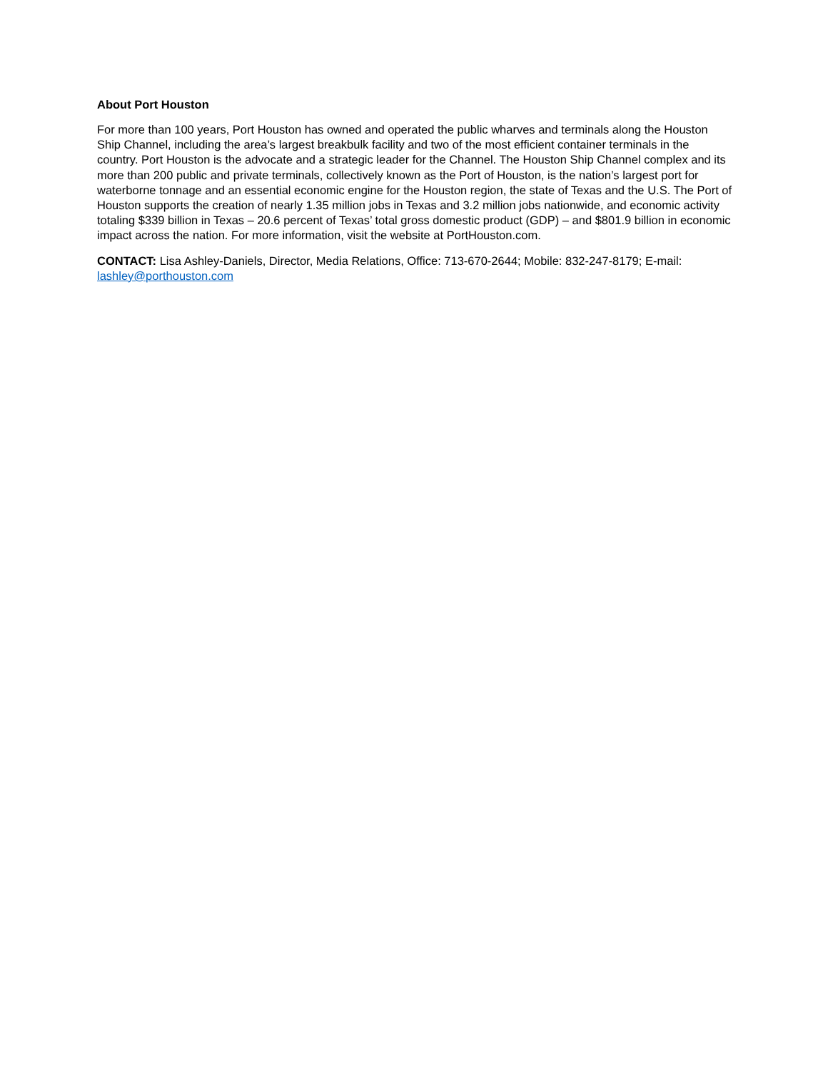About Port Houston
For more than 100 years, Port Houston has owned and operated the public wharves and terminals along the Houston Ship Channel, including the area’s largest breakbulk facility and two of the most efficient container terminals in the country. Port Houston is the advocate and a strategic leader for the Channel. The Houston Ship Channel complex and its more than 200 public and private terminals, collectively known as the Port of Houston, is the nation’s largest port for waterborne tonnage and an essential economic engine for the Houston region, the state of Texas and the U.S. The Port of Houston supports the creation of nearly 1.35 million jobs in Texas and 3.2 million jobs nationwide, and economic activity totaling $339 billion in Texas – 20.6 percent of Texas’ total gross domestic product (GDP) – and $801.9 billion in economic impact across the nation. For more information, visit the website at PortHouston.com.
CONTACT: Lisa Ashley-Daniels, Director, Media Relations, Office: 713-670-2644; Mobile: 832-247-8179; E-mail: lashley@porthouston.com